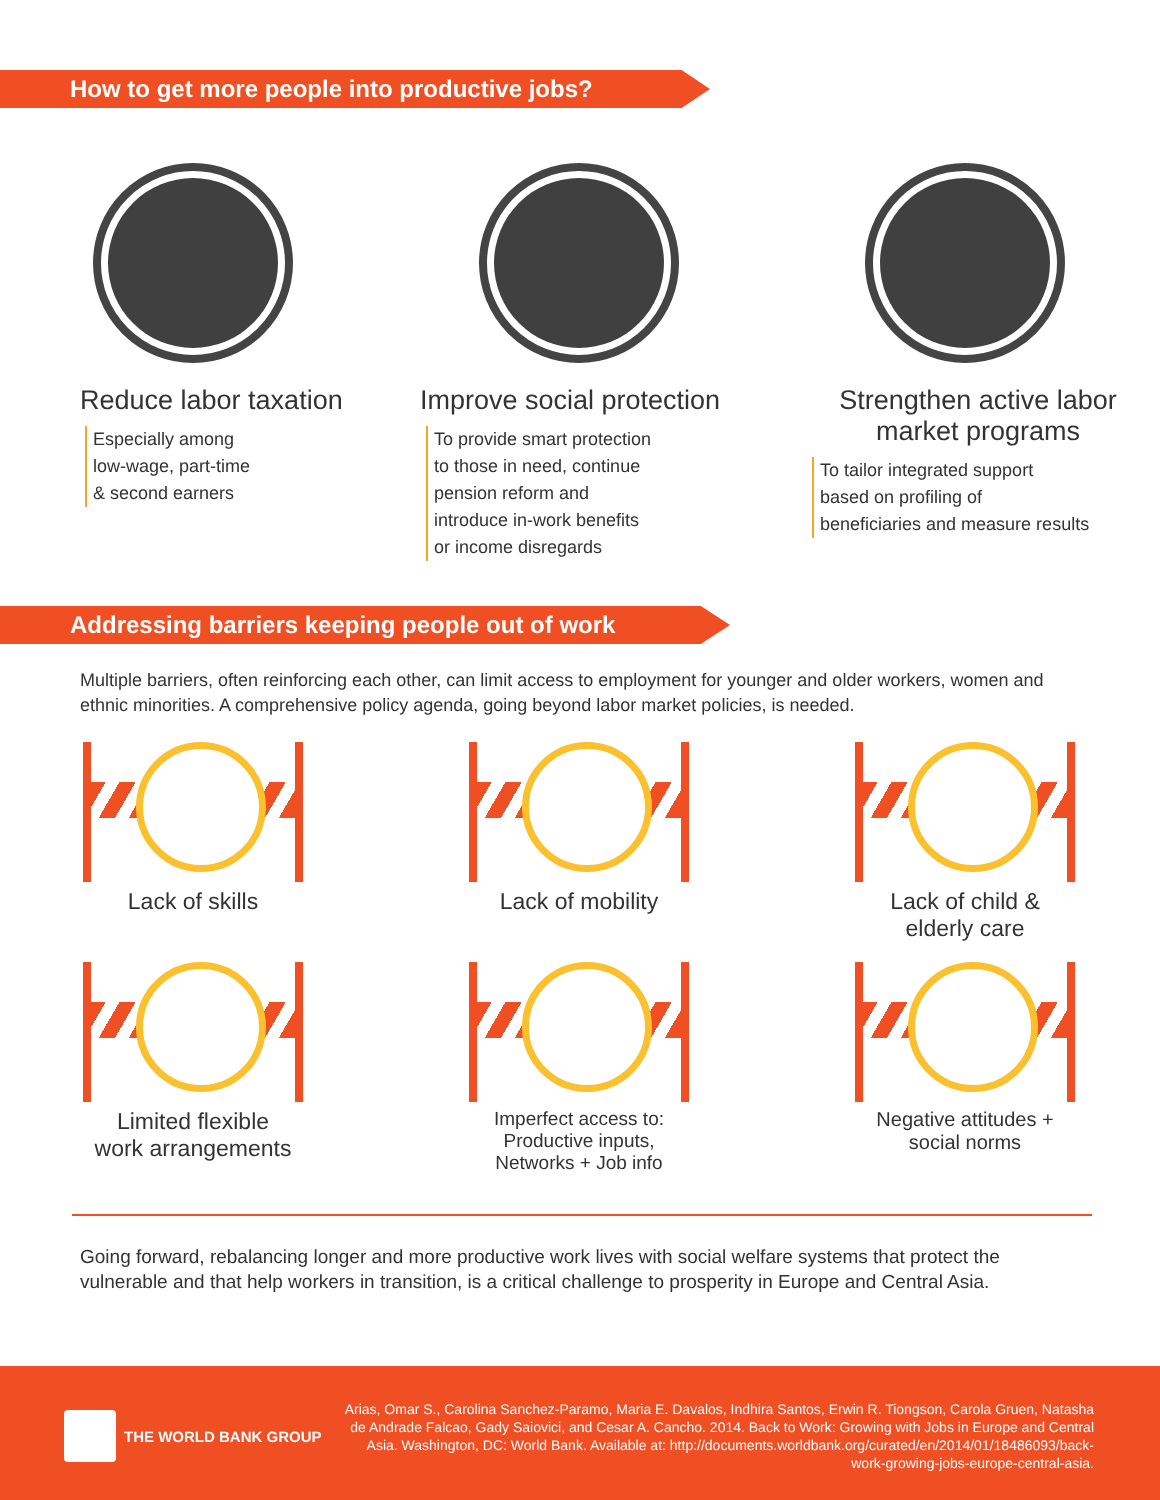How to get more people into productive jobs?
Reduce labor taxation
Especially among
low-wage, part-time
& second earners
Improve social protection
To provide smart protection
to those in need, continue
pension reform and
introduce in-work benefits
or income disregards
Strengthen active labor
market programs
To tailor integrated support
based on profiling of
beneficiaries and measure results
Addressing barriers keeping people out of work
Multiple barriers, often reinforcing each other, can limit access to employment for younger and older workers, women and ethnic minorities. A comprehensive policy agenda, going beyond labor market policies, is needed.
Lack of skills Lack of mobility Lack of child &
elderly care
Limited flexible
work arrangements
Imperfect access to:
Productive inputs,
Networks + Job info
Negative attitudes +
social norms
Going forward, rebalancing longer and more productive work lives with social welfare systems that protect the vulnerable and that help workers in transition, is a critical challenge to prosperity in Europe and Central Asia.
THE WORLD BANK GROUP
Arias, Omar S., Carolina Sanchez-Paramo, Maria E. Davalos, Indhira Santos, Erwin R. Tiongson, Carola Gruen, Natasha de Andrade Falcao, Gady Saiovici, and Cesar A. Cancho. 2014. Back to Work: Growing with Jobs in Europe and Central Asia. Washington, DC: World Bank. Available at: http://documents.worldbank.org/curated/en/2014/01/18486093/back-work-growing-jobs-europe-central-asia.